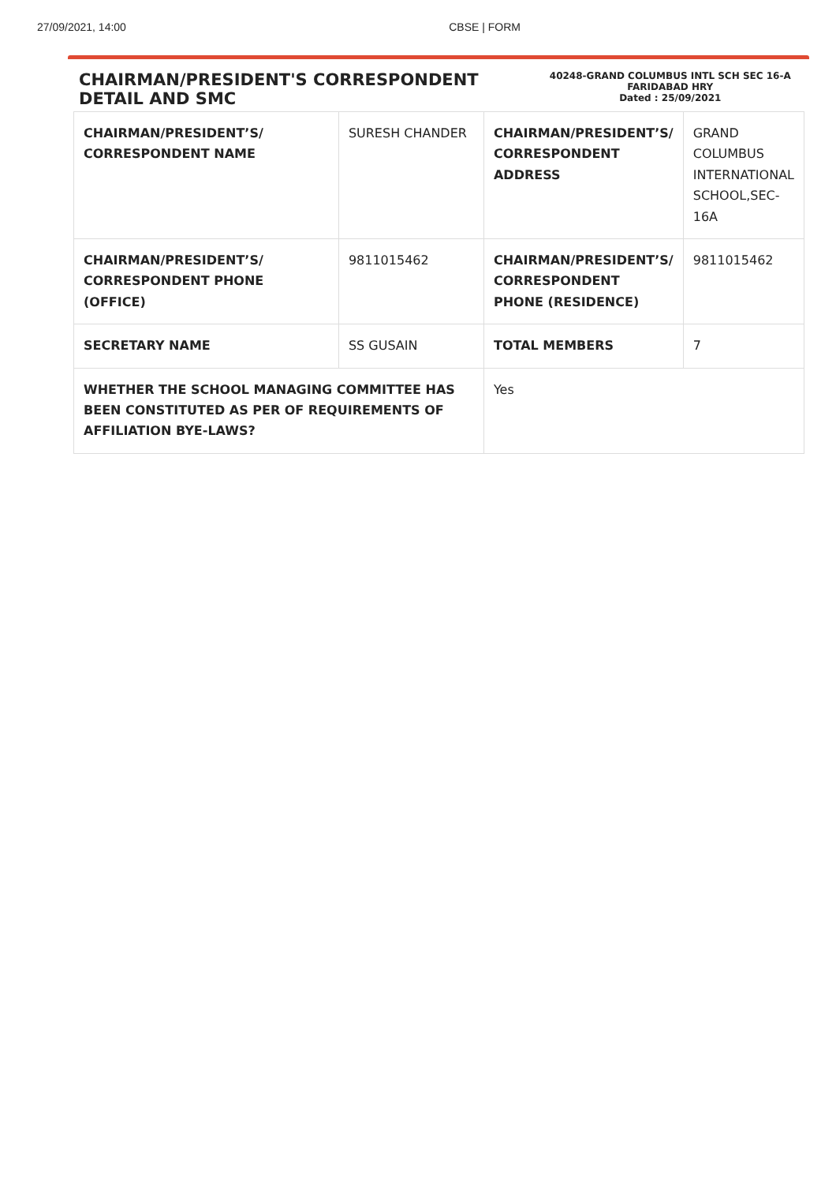27/09/2021, 14:00 CBSE | FORM
CHAIRMAN/PRESIDENT'S CORRESPONDENT DETAIL AND SMC
40248-GRAND COLUMBUS INTL SCH SEC 16-A FARIDABAD HRY
Dated : 25/09/2021
| CHAIRMAN/PRESIDENT’S/ CORRESPONDENT NAME | SURESH CHANDER | CHAIRMAN/PRESIDENT’S/ CORRESPONDENT ADDRESS | GRAND COLUMBUS INTERNATIONAL SCHOOL,SEC-16A |
| CHAIRMAN/PRESIDENT’S/ CORRESPONDENT PHONE (OFFICE) | 9811015462 | CHAIRMAN/PRESIDENT’S/ CORRESPONDENT PHONE (RESIDENCE) | 9811015462 |
| SECRETARY NAME | SS GUSAIN | TOTAL MEMBERS | 7 |
| WHETHER THE SCHOOL MANAGING COMMITTEE HAS BEEN CONSTITUTED AS PER OF REQUIREMENTS OF AFFILIATION BYE-LAWS? | | Yes | |